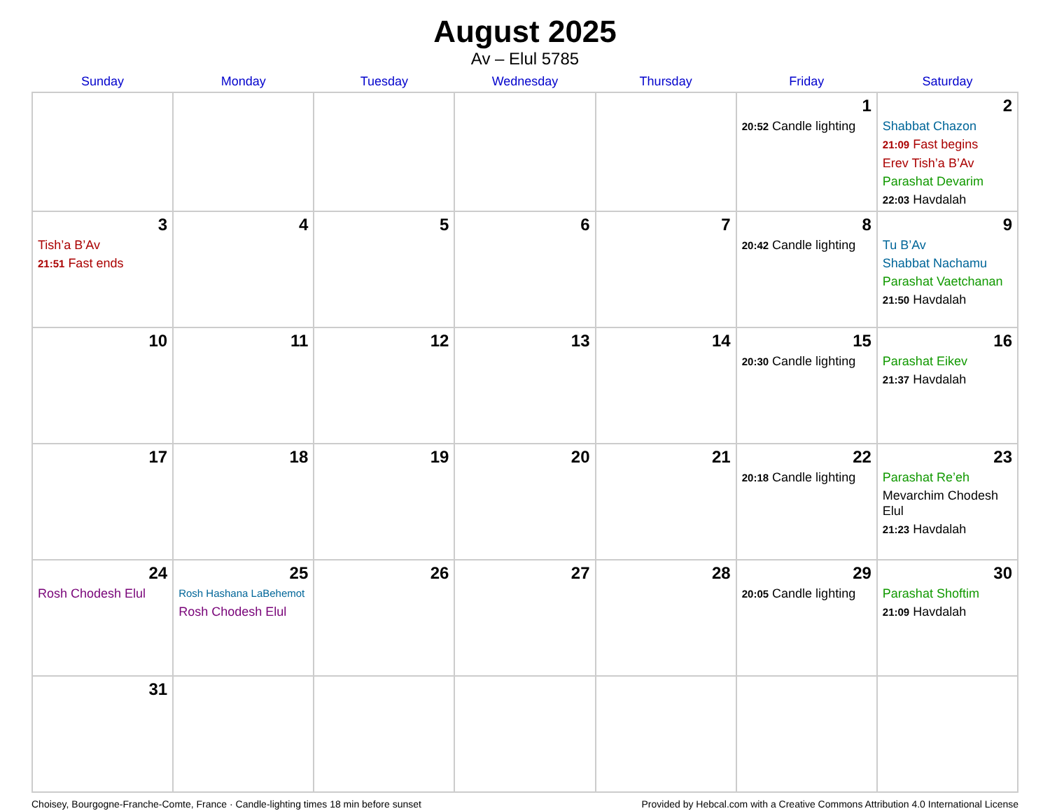August 2025
Av – Elul 5785
| Sunday | Monday | Tuesday | Wednesday | Thursday | Friday | Saturday |
| --- | --- | --- | --- | --- | --- | --- |
| | | | | | 1 20:52 Candle lighting | 2 Shabbat Chazon 21:09 Fast begins Erev Tish’a B’Av Parashat Devarim 22:03 Havdalah |
| 3 Tish’a B’Av 21:51 Fast ends | 4 | 5 | 6 | 7 | 8 20:42 Candle lighting | 9 Tu B’Av Shabbat Nachamu Parashat Vaetchanan 21:50 Havdalah |
| 10 | 11 | 12 | 13 | 14 | 15 20:30 Candle lighting | 16 Parashat Eikev 21:37 Havdalah |
| 17 | 18 | 19 | 20 | 21 | 22 20:18 Candle lighting | 23 Parashat Re’eh Mevarchim Chodesh Elul 21:23 Havdalah |
| 24 Rosh Chodesh Elul | 25 Rosh Hashana LaBehemot Rosh Chodesh Elul | 26 | 27 | 28 | 29 20:05 Candle lighting | 30 Parashat Shoftim 21:09 Havdalah |
| 31 | | | | | | |
Choisey, Bourgogne-Franche-Comte, France · Candle-lighting times 18 min before sunset Provided by Hebcal.com with a Creative Commons Attribution 4.0 International License